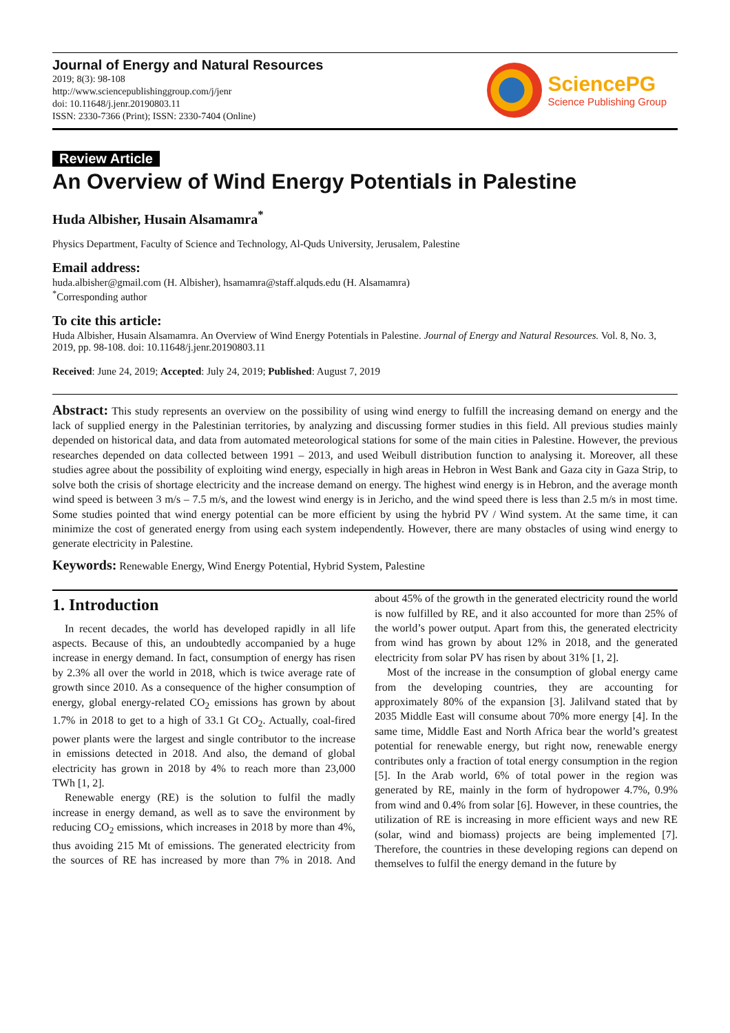Journal of Energy and Natural Resources
2019; 8(3): 98-108
http://www.sciencepublishinggroup.com/j/jenr
doi: 10.11648/j.jenr.20190803.11
ISSN: 2330-7366 (Print); ISSN: 2330-7404 (Online)
SciencePG
Science Publishing Group
Review Article
An Overview of Wind Energy Potentials in Palestine
Huda Albisher, Husain Alsamamra<sup>*</sup>
Physics Department, Faculty of Science and Technology, Al-Quds University, Jerusalem, Palestine
Email address:
huda.albisher@gmail.com (H. Albisher), hsamamra@staff.alquds.edu (H. Alsamamra)
<sup>*</sup> Corresponding author
To cite this article:
Huda Albisher, Husain Alsamamra. An Overview of Wind Energy Potentials in Palestine. Journal of Energy and Natural Resources. Vol. 8, No. 3, 2019, pp. 98-108. doi: 10.11648/j.jenr.20190803.11
Received: June 24, 2019; Accepted: July 24, 2019; Published: August 7, 2019
Abstract: This study represents an overview on the possibility of using wind energy to fulfill the increasing demand on energy and the lack of supplied energy in the Palestinian territories, by analyzing and discussing former studies in this field. All previous studies mainly depended on historical data, and data from automated meteorological stations for some of the main cities in Palestine. However, the previous researches depended on data collected between 1991 – 2013, and used Weibull distribution function to analysing it. Moreover, all these studies agree about the possibility of exploiting wind energy, especially in high areas in Hebron in West Bank and Gaza city in Gaza Strip, to solve both the crisis of shortage electricity and the increase demand on energy. The highest wind energy is in Hebron, and the average month wind speed is between 3 m/s – 7.5 m/s, and the lowest wind energy is in Jericho, and the wind speed there is less than 2.5 m/s in most time. Some studies pointed that wind energy potential can be more efficient by using the hybrid PV / Wind system. At the same time, it can minimize the cost of generated energy from using each system independently. However, there are many obstacles of using wind energy to generate electricity in Palestine.
Keywords: Renewable Energy, Wind Energy Potential, Hybrid System, Palestine
1. Introduction
In recent decades, the world has developed rapidly in all life aspects. Because of this, an undoubtedly accompanied by a huge increase in energy demand. In fact, consumption of energy has risen by 2.3% all over the world in 2018, which is twice average rate of growth since 2010. As a consequence of the higher consumption of energy, global energy-related CO<sub>2</sub> emissions has grown by about 1.7% in 2018 to get to a high of 33.1 Gt CO<sub>2</sub>. Actually, coal-fired power plants were the largest and single contributor to the increase in emissions detected in 2018. And also, the demand of global electricity has grown in 2018 by 4% to reach more than 23,000 TWh [1, 2].
Renewable energy (RE) is the solution to fulfil the madly increase in energy demand, as well as to save the environment by reducing CO<sub>2</sub> emissions, which increases in 2018 by more than 4%, thus avoiding 215 Mt of emissions. The generated electricity from the sources of RE has increased by more than 7% in 2018. And about 45% of the growth in the generated electricity round the world is now fulfilled by RE, and it also accounted for more than 25% of the world’s power output. Apart from this, the generated electricity from wind has grown by about 12% in 2018, and the generated electricity from solar PV has risen by about 31% [1, 2].
Most of the increase in the consumption of global energy came from the developing countries, they are accounting for approximately 80% of the expansion [3]. Jalilvand stated that by 2035 Middle East will consume about 70% more energy [4]. In the same time, Middle East and North Africa bear the world’s greatest potential for renewable energy, but right now, renewable energy contributes only a fraction of total energy consumption in the region [5]. In the Arab world, 6% of total power in the region was generated by RE, mainly in the form of hydropower 4.7%, 0.9% from wind and 0.4% from solar [6]. However, in these countries, the utilization of RE is increasing in more efficient ways and new RE (solar, wind and biomass) projects are being implemented [7]. Therefore, the countries in these developing regions can depend on themselves to fulfil the energy demand in the future by